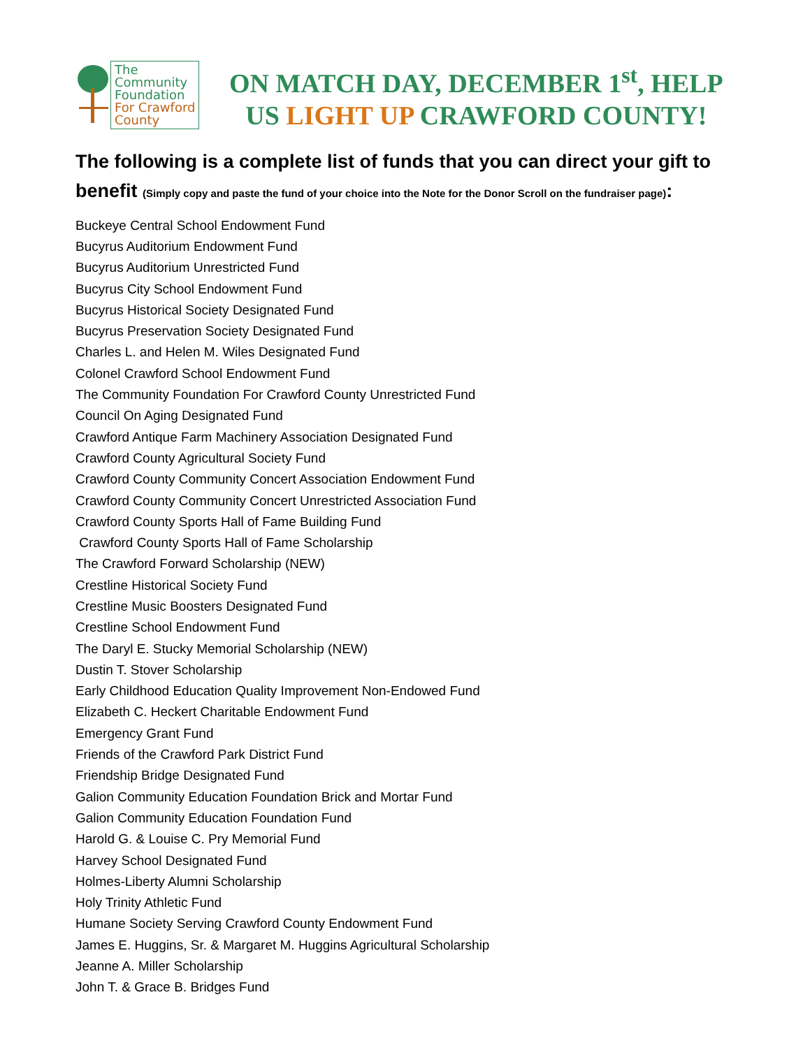The
Community
Foundation
For Crawford
County
ON MATCH DAY, DECEMBER 1<sup>st</sup>, HELP
US LIGHT UP CRAWFORD COUNTY!
The following is a complete list of funds that you can direct your gift to benefit (Simply copy and paste the fund of your choice into the Note for the Donor Scroll on the fundraiser page):
Buckeye Central School Endowment Fund
Bucyrus Auditorium Endowment Fund
Bucyrus Auditorium Unrestricted Fund
Bucyrus City School Endowment Fund
Bucyrus Historical Society Designated Fund
Bucyrus Preservation Society Designated Fund
Charles L. and Helen M. Wiles Designated Fund
Colonel Crawford School Endowment Fund
The Community Foundation For Crawford County Unrestricted Fund
Council On Aging Designated Fund
Crawford Antique Farm Machinery Association Designated Fund
Crawford County Agricultural Society Fund
Crawford County Community Concert Association Endowment Fund
Crawford County Community Concert Unrestricted Association Fund
Crawford County Sports Hall of Fame Building Fund
Crawford County Sports Hall of Fame Scholarship
The Crawford Forward Scholarship (NEW)
Crestline Historical Society Fund
Crestline Music Boosters Designated Fund
Crestline School Endowment Fund
The Daryl E. Stucky Memorial Scholarship (NEW)
Dustin T. Stover Scholarship
Early Childhood Education Quality Improvement Non-Endowed Fund
Elizabeth C. Heckert Charitable Endowment Fund
Emergency Grant Fund
Friends of the Crawford Park District Fund
Friendship Bridge Designated Fund
Galion Community Education Foundation Brick and Mortar Fund
Galion Community Education Foundation Fund
Harold G. & Louise C. Pry Memorial Fund
Harvey School Designated Fund
Holmes-Liberty Alumni Scholarship
Holy Trinity Athletic Fund
Humane Society Serving Crawford County Endowment Fund
James E. Huggins, Sr. & Margaret M. Huggins Agricultural Scholarship
Jeanne A. Miller Scholarship
John T. & Grace B. Bridges Fund